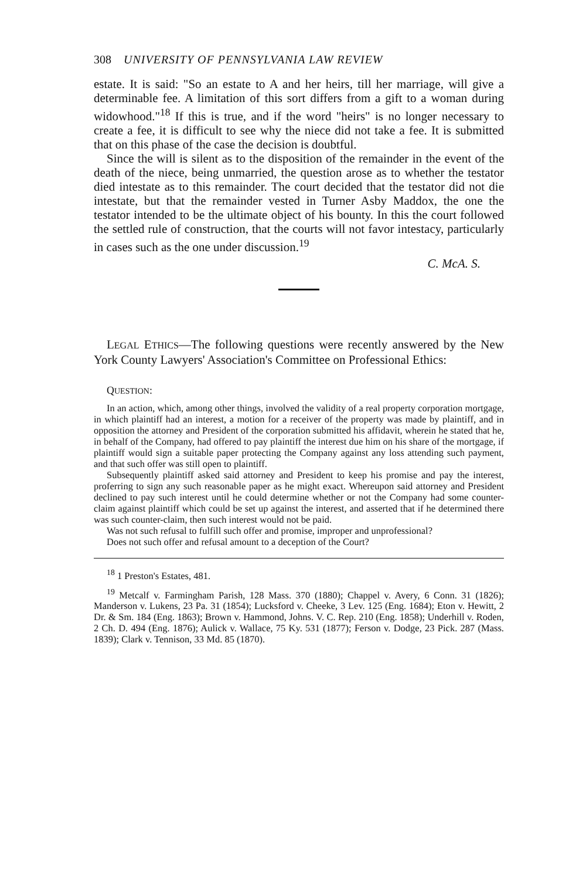308 UNIVERSITY OF PENNSYLVANIA LAW REVIEW
estate. It is said: "So an estate to A and her heirs, till her marriage, will give a determinable fee. A limitation of this sort differs from a gift to a woman during widowhood."<sup>18</sup> If this is true, and if the word "heirs" is no longer necessary to create a fee, it is difficult to see why the niece did not take a fee. It is submitted that on this phase of the case the decision is doubtful.
Since the will is silent as to the disposition of the remainder in the event of the death of the niece, being unmarried, the question arose as to whether the testator died intestate as to this remainder. The court decided that the testator did not die intestate, but that the remainder vested in Turner Asby Maddox, the one the testator intended to be the ultimate object of his bounty. In this the court followed the settled rule of construction, that the courts will not favor intestacy, particularly in cases such as the one under discussion.<sup>19</sup>
C. McA. S.
LEGAL ETHICS—The following questions were recently answered by the New York County Lawyers' Association's Committee on Professional Ethics:
QUESTION:
In an action, which, among other things, involved the validity of a real property corporation mortgage, in which plaintiff had an interest, a motion for a receiver of the property was made by plaintiff, and in opposition the attorney and President of the corporation submitted his affidavit, wherein he stated that he, in behalf of the Company, had offered to pay plaintiff the interest due him on his share of the mortgage, if plaintiff would sign a suitable paper protecting the Company against any loss attending such payment, and that such offer was still open to plaintiff.
Subsequently plaintiff asked said attorney and President to keep his promise and pay the interest, proferring to sign any such reasonable paper as he might exact. Whereupon said attorney and President declined to pay such interest until he could determine whether or not the Company had some counter-claim against plaintiff which could be set up against the interest, and asserted that if he determined there was such counter-claim, then such interest would not be paid.
Was not such refusal to fulfill such offer and promise, improper and unprofessional?
Does not such offer and refusal amount to a deception of the Court?
<sup>18</sup> 1 Preston's Estates, 481.
<sup>19</sup> Metcalf v. Farmingham Parish, 128 Mass. 370 (1880); Chappel v. Avery, 6 Conn. 31 (1826); Manderson v. Lukens, 23 Pa. 31 (1854); Lucksford v. Cheeke, 3 Lev. 125 (Eng. 1684); Eton v. Hewitt, 2 Dr. & Sm. 184 (Eng. 1863); Brown v. Hammond, Johns. V. C. Rep. 210 (Eng. 1858); Underhill v. Roden, 2 Ch. D. 494 (Eng. 1876); Aulick v. Wallace, 75 Ky. 531 (1877); Ferson v. Dodge, 23 Pick. 287 (Mass. 1839); Clark v. Tennison, 33 Md. 85 (1870).